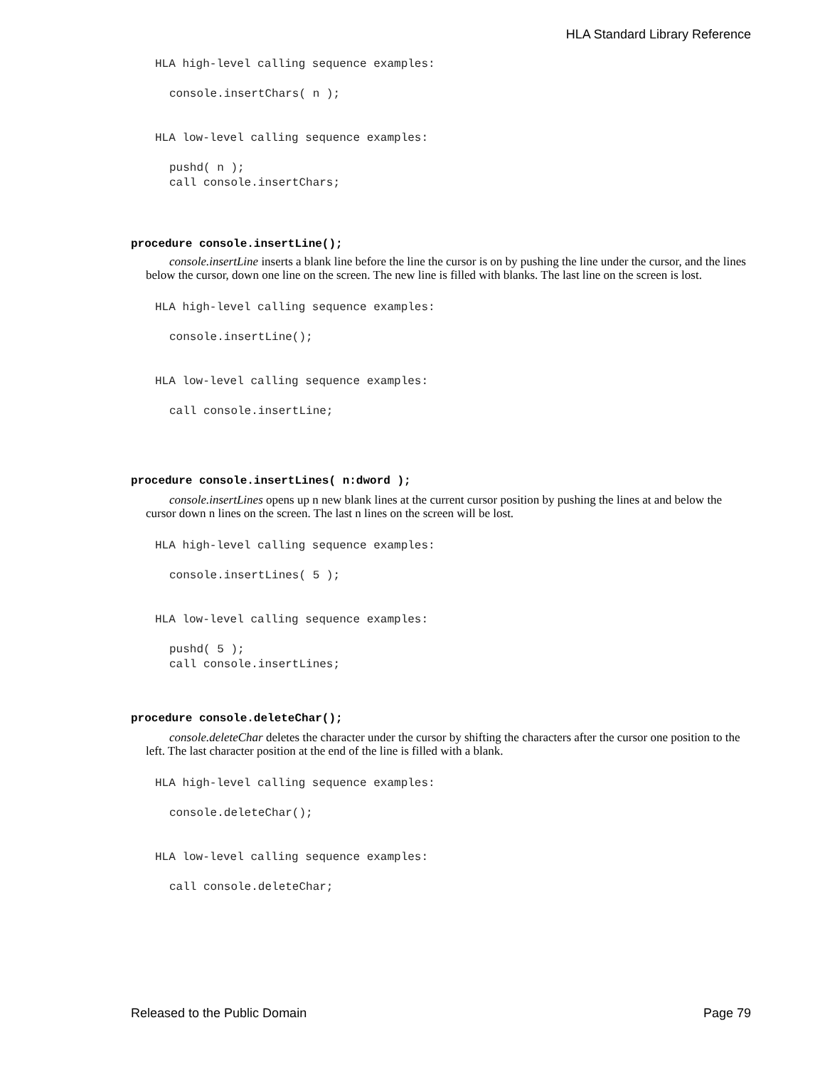HLA Standard Library Reference
HLA high-level calling sequence examples:
console.insertChars( n );
HLA low-level calling sequence examples:
pushd( n );
call console.insertChars;
procedure console.insertLine();
console.insertLine inserts a blank line before the line the cursor is on by pushing the line under the cursor, and the lines below the cursor, down one line on the screen. The new line is filled with blanks. The last line on the screen is lost.
HLA high-level calling sequence examples:
console.insertLine();
HLA low-level calling sequence examples:
call console.insertLine;
procedure console.insertLines( n:dword );
console.insertLines opens up n new blank lines at the current cursor position by pushing the lines at and below the cursor down n lines on the screen. The last n lines on the screen will be lost.
HLA high-level calling sequence examples:
console.insertLines( 5 );
HLA low-level calling sequence examples:
pushd( 5 );
call console.insertLines;
procedure console.deleteChar();
console.deleteChar deletes the character under the cursor by shifting the characters after the cursor one position to the left. The last character position at the end of the line is filled with a blank.
HLA high-level calling sequence examples:
console.deleteChar();
HLA low-level calling sequence examples:
call console.deleteChar;
Released to the Public Domain Page 79